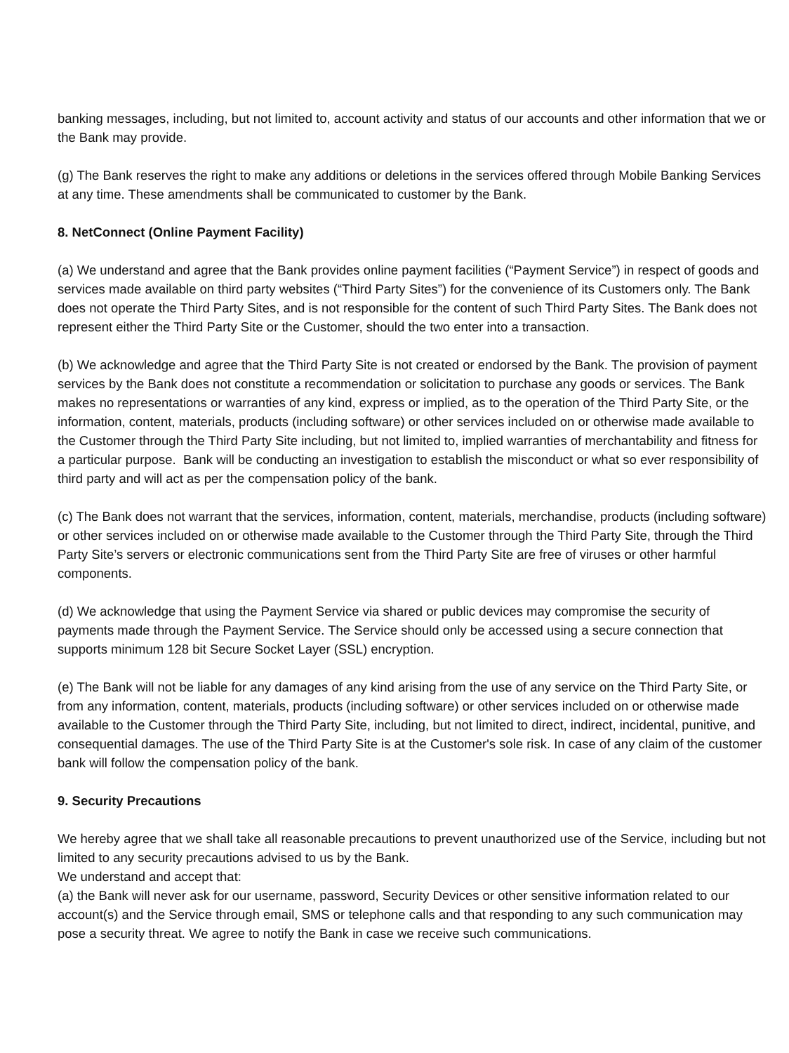banking messages, including, but not limited to, account activity and status of our accounts and other information that we or the Bank may provide.
(g) The Bank reserves the right to make any additions or deletions in the services offered through Mobile Banking Services at any time. These amendments shall be communicated to customer by the Bank.
8. NetConnect (Online Payment Facility)
(a) We understand and agree that the Bank provides online payment facilities (“Payment Service”) in respect of goods and services made available on third party websites (“Third Party Sites”) for the convenience of its Customers only. The Bank does not operate the Third Party Sites, and is not responsible for the content of such Third Party Sites. The Bank does not represent either the Third Party Site or the Customer, should the two enter into a transaction.
(b) We acknowledge and agree that the Third Party Site is not created or endorsed by the Bank. The provision of payment services by the Bank does not constitute a recommendation or solicitation to purchase any goods or services. The Bank makes no representations or warranties of any kind, express or implied, as to the operation of the Third Party Site, or the information, content, materials, products (including software) or other services included on or otherwise made available to the Customer through the Third Party Site including, but not limited to, implied warranties of merchantability and fitness for a particular purpose. Bank will be conducting an investigation to establish the misconduct or what so ever responsibility of third party and will act as per the compensation policy of the bank.
(c) The Bank does not warrant that the services, information, content, materials, merchandise, products (including software) or other services included on or otherwise made available to the Customer through the Third Party Site, through the Third Party Site’s servers or electronic communications sent from the Third Party Site are free of viruses or other harmful components.
(d) We acknowledge that using the Payment Service via shared or public devices may compromise the security of payments made through the Payment Service. The Service should only be accessed using a secure connection that supports minimum 128 bit Secure Socket Layer (SSL) encryption.
(e) The Bank will not be liable for any damages of any kind arising from the use of any service on the Third Party Site, or from any information, content, materials, products (including software) or other services included on or otherwise made available to the Customer through the Third Party Site, including, but not limited to direct, indirect, incidental, punitive, and consequential damages. The use of the Third Party Site is at the Customer's sole risk. In case of any claim of the customer bank will follow the compensation policy of the bank.
9. Security Precautions
We hereby agree that we shall take all reasonable precautions to prevent unauthorized use of the Service, including but not limited to any security precautions advised to us by the Bank.
We understand and accept that:
(a) the Bank will never ask for our username, password, Security Devices or other sensitive information related to our account(s) and the Service through email, SMS or telephone calls and that responding to any such communication may pose a security threat. We agree to notify the Bank in case we receive such communications.